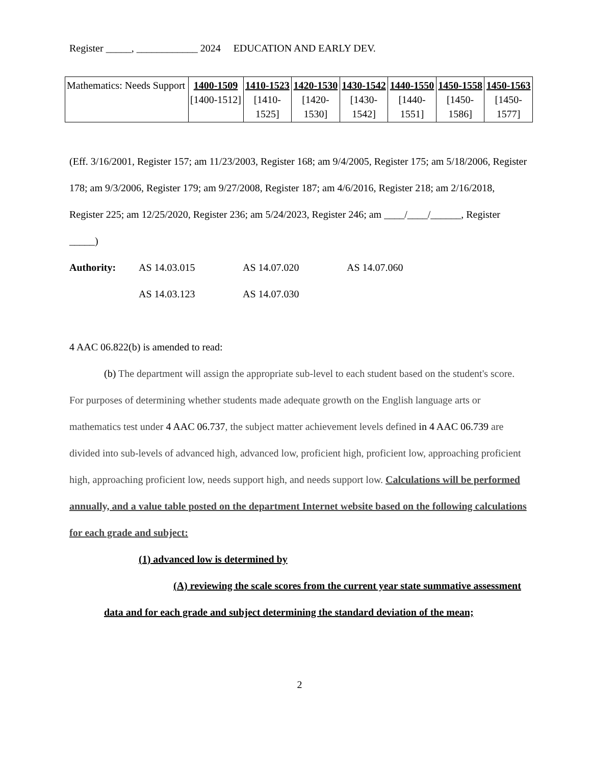Register _____, ____________ 2024 EDUCATION AND EARLY DEV.
| Mathematics: Needs Support | 1400-1509 [1400-1512] | 1410-1523 [1410- 1525] | 1420-1530 [1420- 1530] | 1430-1542 [1430- 1542] | 1440-1550 [1440- 1551] | 1450-1558 [1450- 1586] | 1450-1563 [1450- 1577] |
(Eff. 3/16/2001, Register 157; am 11/23/2003, Register 168; am 9/4/2005, Register 175; am 5/18/2006, Register 178; am 9/3/2006, Register 179; am 9/27/2008, Register 187; am 4/6/2016, Register 218; am 2/16/2018, Register 225; am 12/25/2020, Register 236; am 5/24/2023, Register 246; am ____/____/______, Register _____)
Authority: AS 14.03.015 AS 14.07.020 AS 14.07.060
AS 14.03.123 AS 14.07.030
4 AAC 06.822(b) is amended to read:
(b) The department will assign the appropriate sub-level to each student based on the student's score. For purposes of determining whether students made adequate growth on the English language arts or mathematics test under 4 AAC 06.737, the subject matter achievement levels defined in 4 AAC 06.739 are divided into sub-levels of advanced high, advanced low, proficient high, proficient low, approaching proficient high, approaching proficient low, needs support high, and needs support low. Calculations will be performed annually, and a value table posted on the department Internet website based on the following calculations for each grade and subject:
(1) advanced low is determined by
(A) reviewing the scale scores from the current year state summative assessment data and for each grade and subject determining the standard deviation of the mean;
2